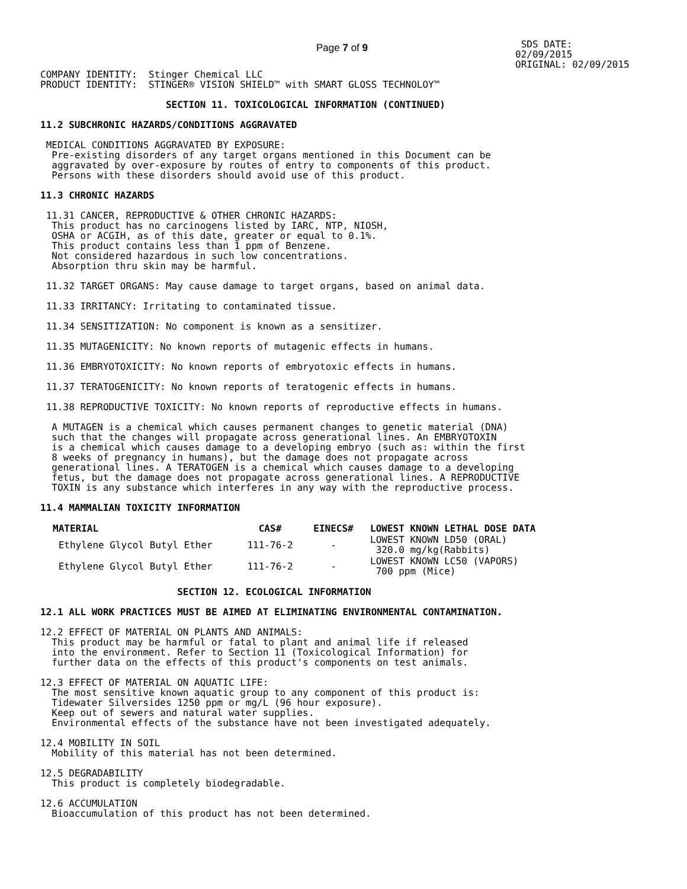Page 7 of 9
 SDS DATE:
02/09/2015
ORIGINAL: 02/09/2015
COMPANY IDENTITY:  Stinger Chemical LLC
PRODUCT IDENTITY:  STINGER® VISION SHIELD™ with SMART GLOSS TECHNOLOY™

                      SECTION 11. TOXICOLOGICAL INFORMATION (CONTINUED)

11.2 SUBCHRONIC HAZARDS/CONDITIONS AGGRAVATED

 MEDICAL CONDITIONS AGGRAVATED BY EXPOSURE:
  Pre-existing disorders of any target organs mentioned in this Document can be
  aggravated by over-exposure by routes of entry to components of this product.
  Persons with these disorders should avoid use of this product.

11.3 CHRONIC HAZARDS

 11.31 CANCER, REPRODUCTIVE & OTHER CHRONIC HAZARDS:
  This product has no carcinogens listed by IARC, NTP, NIOSH,
  OSHA or ACGIH, as of this date, greater or equal to 0.1%.
  This product contains less than 1 ppm of Benzene.
  Not considered hazardous in such low concentrations.
  Absorption thru skin may be harmful.

 11.32 TARGET ORGANS: May cause damage to target organs, based on animal data.

 11.33 IRRITANCY: Irritating to contaminated tissue.

 11.34 SENSITIZATION: No component is known as a sensitizer.

 11.35 MUTAGENICITY: No known reports of mutagenic effects in humans.

 11.36 EMBRYOTOXICITY: No known reports of embryotoxic effects in humans.

 11.37 TERATOGENICITY: No known reports of teratogenic effects in humans.

 11.38 REPRODUCTIVE TOXICITY: No known reports of reproductive effects in humans.

  A MUTAGEN is a chemical which causes permanent changes to genetic material (DNA)
  such that the changes will propagate across generational lines. An EMBRYOTOXIN
  is a chemical which causes damage to a developing embryo (such as: within the first
  8 weeks of pregnancy in humans), but the damage does not propagate across
  generational lines. A TERATOGEN is a chemical which causes damage to a developing
  fetus, but the damage does not propagate across generational lines. A REPRODUCTIVE
  TOXIN is any substance which interferes in any way with the reproductive process.

11.4 MAMMALIAN TOXICITY INFORMATION
| MATERIAL | CAS# | EINECS# | LOWEST KNOWN LETHAL DOSE DATA |
| --- | --- | --- | --- |
| Ethylene Glycol Butyl Ether | 111-76-2 | - | LOWEST KNOWN LD50 (ORAL) 320.0 mg/kg(Rabbits) |
| Ethylene Glycol Butyl Ether | 111-76-2 | - | LOWEST KNOWN LC50 (VAPORS) 700 ppm (Mice) |
                        SECTION 12. ECOLOGICAL INFORMATION

12.1 ALL WORK PRACTICES MUST BE AIMED AT ELIMINATING ENVIRONMENTAL CONTAMINATION.

12.2 EFFECT OF MATERIAL ON PLANTS AND ANIMALS:
  This product may be harmful or fatal to plant and animal life if released
  into the environment. Refer to Section 11 (Toxicological Information) for
  further data on the effects of this product's components on test animals.

12.3 EFFECT OF MATERIAL ON AQUATIC LIFE:
  The most sensitive known aquatic group to any component of this product is:
  Tidewater Silversides 1250 ppm or mg/L (96 hour exposure).
  Keep out of sewers and natural water supplies.
  Environmental effects of the substance have not been investigated adequately.

12.4 MOBILITY IN SOIL
  Mobility of this material has not been determined.

12.5 DEGRADABILITY
  This product is completely biodegradable.

12.6 ACCUMULATION
  Bioaccumulation of this product has not been determined.